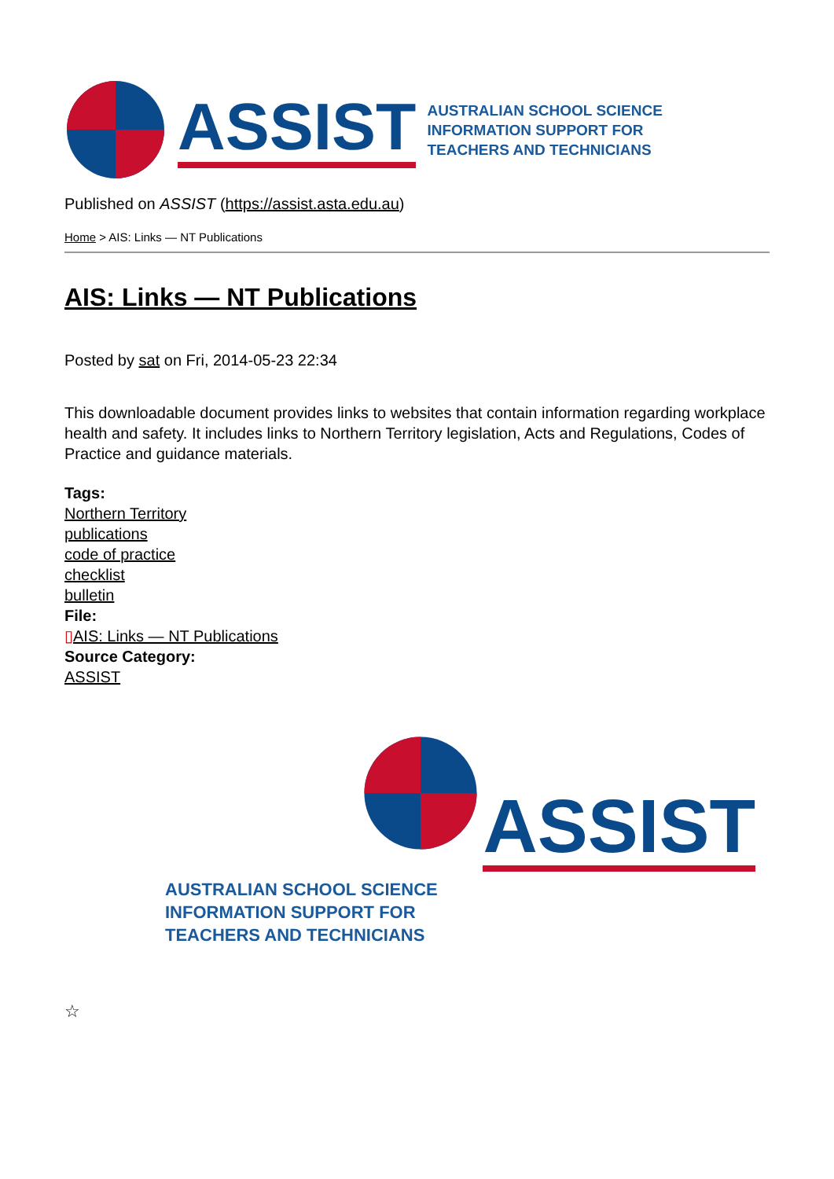ASSIST
AUSTRALIAN SCHOOL SCIENCE
INFORMATION SUPPORT FOR
TEACHERS AND TECHNICIANS
Published on ASSIST (https://assist.asta.edu.au)
Home > AIS: Links — NT Publications
AIS: Links — NT Publications
Posted by sat on Fri, 2014-05-23 22:34
This downloadable document provides links to websites that contain information regarding workplace health and safety. It includes links to Northern Territory legislation, Acts and Regulations, Codes of Practice and guidance materials.
Tags:
Northern Territory
publications
code of practice
checklist
bulletin
File:
▯AIS: Links — NT Publications
Source Category:
ASSIST
ASSIST
AUSTRALIAN SCHOOL SCIENCE
INFORMATION SUPPORT FOR
TEACHERS AND TECHNICIANS
☆